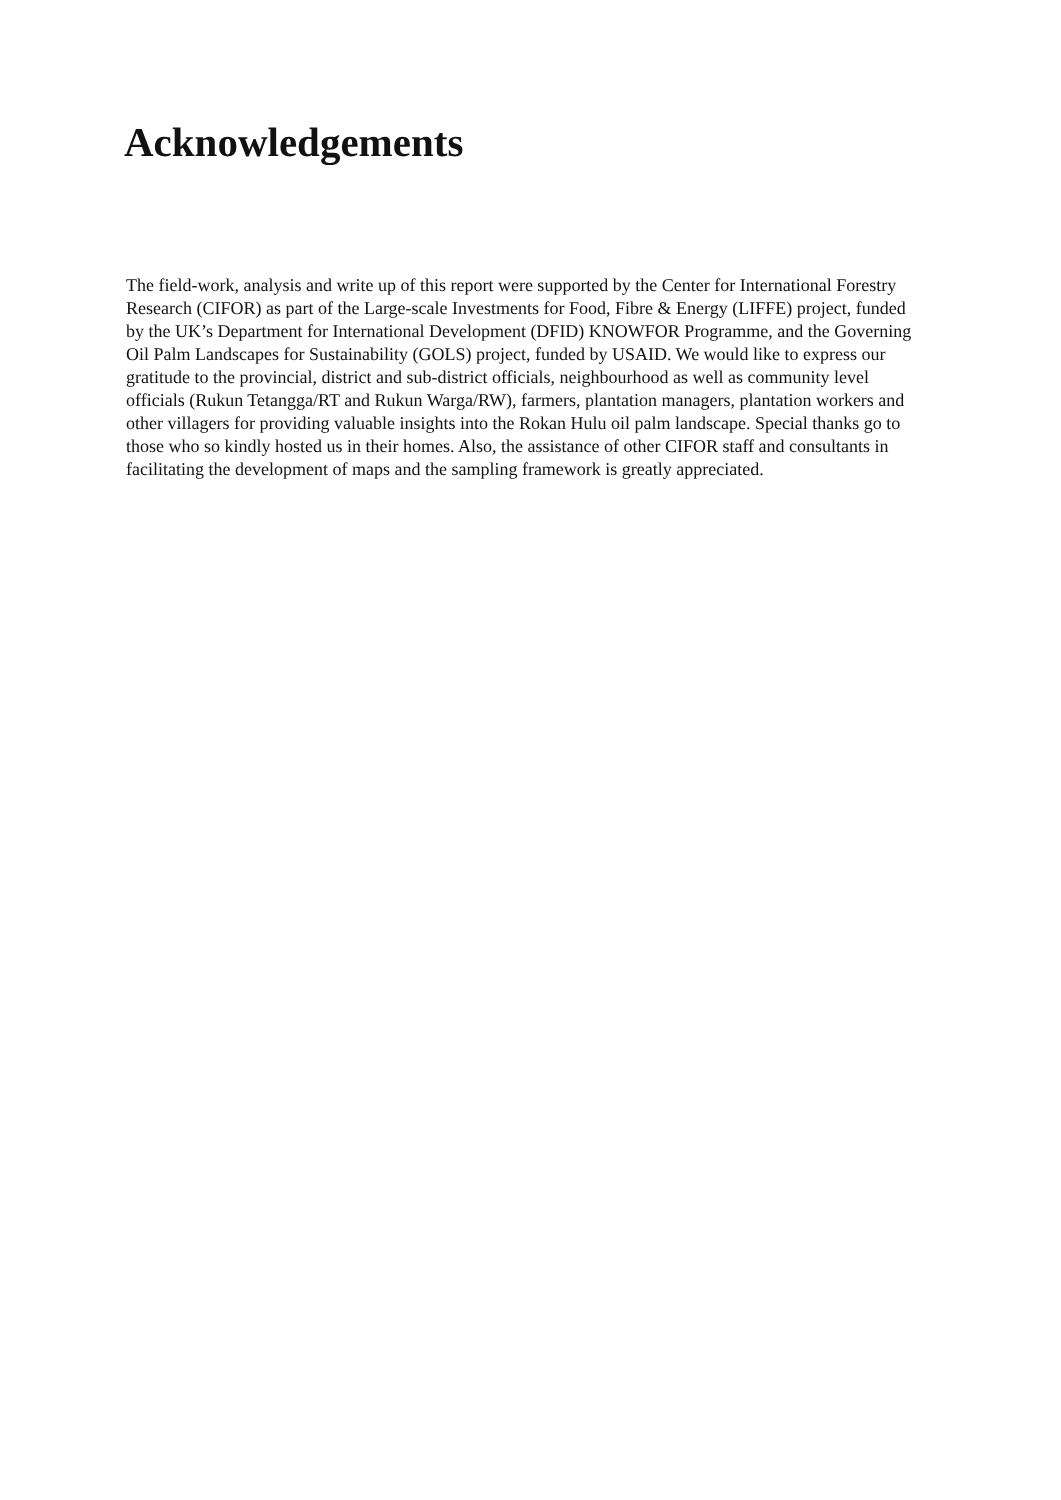Acknowledgements
The field-work, analysis and write up of this report were supported by the Center for International Forestry Research (CIFOR) as part of the Large-scale Investments for Food, Fibre & Energy (LIFFE) project, funded by the UK’s Department for International Development (DFID) KNOWFOR Programme, and the Governing Oil Palm Landscapes for Sustainability (GOLS) project, funded by USAID. We would like to express our gratitude to the provincial, district and sub-district officials, neighbourhood as well as community level officials (Rukun Tetangga/RT and Rukun Warga/RW), farmers, plantation managers, plantation workers and other villagers for providing valuable insights into the Rokan Hulu oil palm landscape. Special thanks go to those who so kindly hosted us in their homes. Also, the assistance of other CIFOR staff and consultants in facilitating the development of maps and the sampling framework is greatly appreciated.